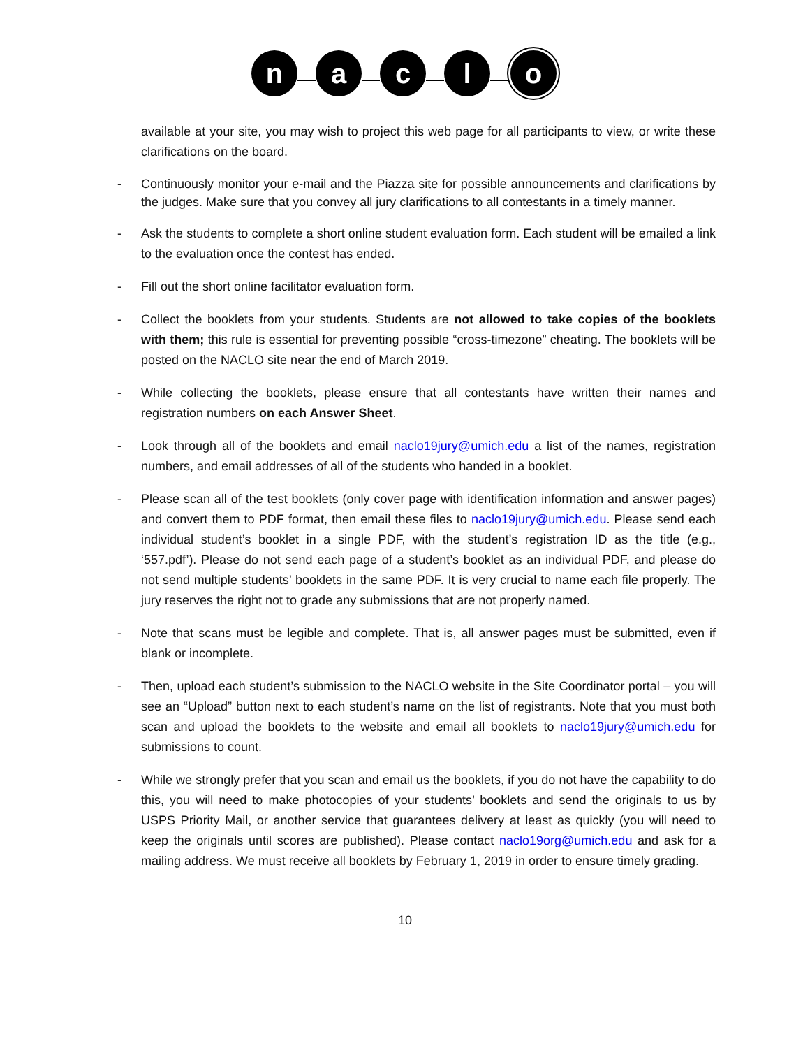n a c l o
available at your site, you may wish to project this web page for all participants to view, or write these clarifications on the board.
- Continuously monitor your e-mail and the Piazza site for possible announcements and clarifications by the judges. Make sure that you convey all jury clarifications to all contestants in a timely manner.
- Ask the students to complete a short online student evaluation form. Each student will be emailed a link to the evaluation once the contest has ended.
- Fill out the short online facilitator evaluation form.
- Collect the booklets from your students. Students are not allowed to take copies of the booklets with them; this rule is essential for preventing possible “cross-timezone” cheating. The booklets will be posted on the NACLO site near the end of March 2019.
- While collecting the booklets, please ensure that all contestants have written their names and registration numbers on each Answer Sheet.
- Look through all of the booklets and email naclo19jury@umich.edu a list of the names, registration numbers, and email addresses of all of the students who handed in a booklet.
- Please scan all of the test booklets (only cover page with identification information and answer pages) and convert them to PDF format, then email these files to naclo19jury@umich.edu. Please send each individual student’s booklet in a single PDF, with the student’s registration ID as the title (e.g., ‘557.pdf’). Please do not send each page of a student’s booklet as an individual PDF, and please do not send multiple students’ booklets in the same PDF. It is very crucial to name each file properly. The jury reserves the right not to grade any submissions that are not properly named.
- Note that scans must be legible and complete. That is, all answer pages must be submitted, even if blank or incomplete.
- Then, upload each student’s submission to the NACLO website in the Site Coordinator portal – you will see an “Upload” button next to each student’s name on the list of registrants. Note that you must both scan and upload the booklets to the website and email all booklets to naclo19jury@umich.edu for submissions to count.
- While we strongly prefer that you scan and email us the booklets, if you do not have the capability to do this, you will need to make photocopies of your students’ booklets and send the originals to us by USPS Priority Mail, or another service that guarantees delivery at least as quickly (you will need to keep the originals until scores are published). Please contact naclo19org@umich.edu and ask for a mailing address. We must receive all booklets by February 1, 2019 in order to ensure timely grading.
10